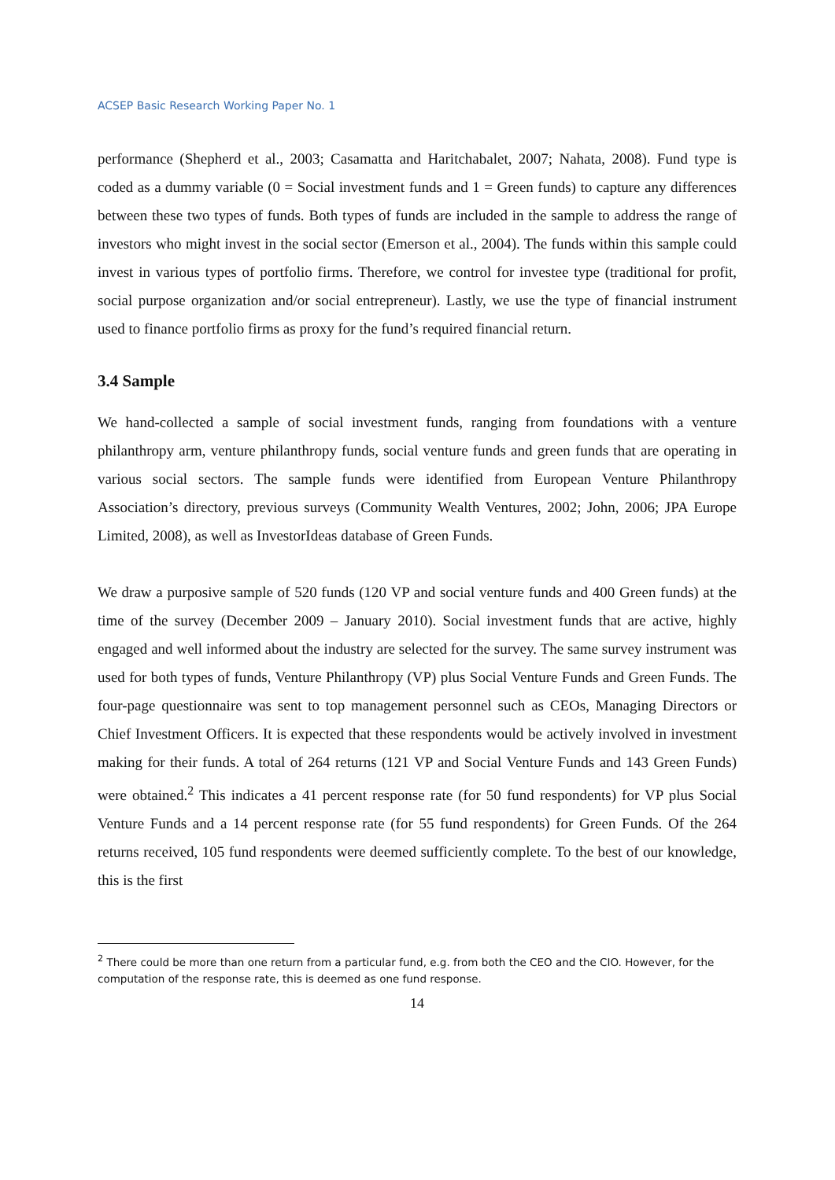ACSEP Basic Research Working Paper No. 1
performance (Shepherd et al., 2003; Casamatta and Haritchabalet, 2007; Nahata, 2008). Fund type is coded as a dummy variable (0 = Social investment funds and 1 = Green funds) to capture any differences between these two types of funds. Both types of funds are included in the sample to address the range of investors who might invest in the social sector (Emerson et al., 2004). The funds within this sample could invest in various types of portfolio firms. Therefore, we control for investee type (traditional for profit, social purpose organization and/or social entrepreneur). Lastly, we use the type of financial instrument used to finance portfolio firms as proxy for the fund’s required financial return.
3.4 Sample
We hand-collected a sample of social investment funds, ranging from foundations with a venture philanthropy arm, venture philanthropy funds, social venture funds and green funds that are operating in various social sectors. The sample funds were identified from European Venture Philanthropy Association’s directory, previous surveys (Community Wealth Ventures, 2002; John, 2006; JPA Europe Limited, 2008), as well as InvestorIdeas database of Green Funds.
We draw a purposive sample of 520 funds (120 VP and social venture funds and 400 Green funds) at the time of the survey (December 2009 – January 2010). Social investment funds that are active, highly engaged and well informed about the industry are selected for the survey. The same survey instrument was used for both types of funds, Venture Philanthropy (VP) plus Social Venture Funds and Green Funds. The four-page questionnaire was sent to top management personnel such as CEOs, Managing Directors or Chief Investment Officers. It is expected that these respondents would be actively involved in investment making for their funds. A total of 264 returns (121 VP and Social Venture Funds and 143 Green Funds) were obtained.<sup>2</sup> This indicates a 41 percent response rate (for 50 fund respondents) for VP plus Social Venture Funds and a 14 percent response rate (for 55 fund respondents) for Green Funds. Of the 264 returns received, 105 fund respondents were deemed sufficiently complete. To the best of our knowledge, this is the first
<sup>2</sup> There could be more than one return from a particular fund, e.g. from both the CEO and the CIO. However, for the computation of the response rate, this is deemed as one fund response.
14